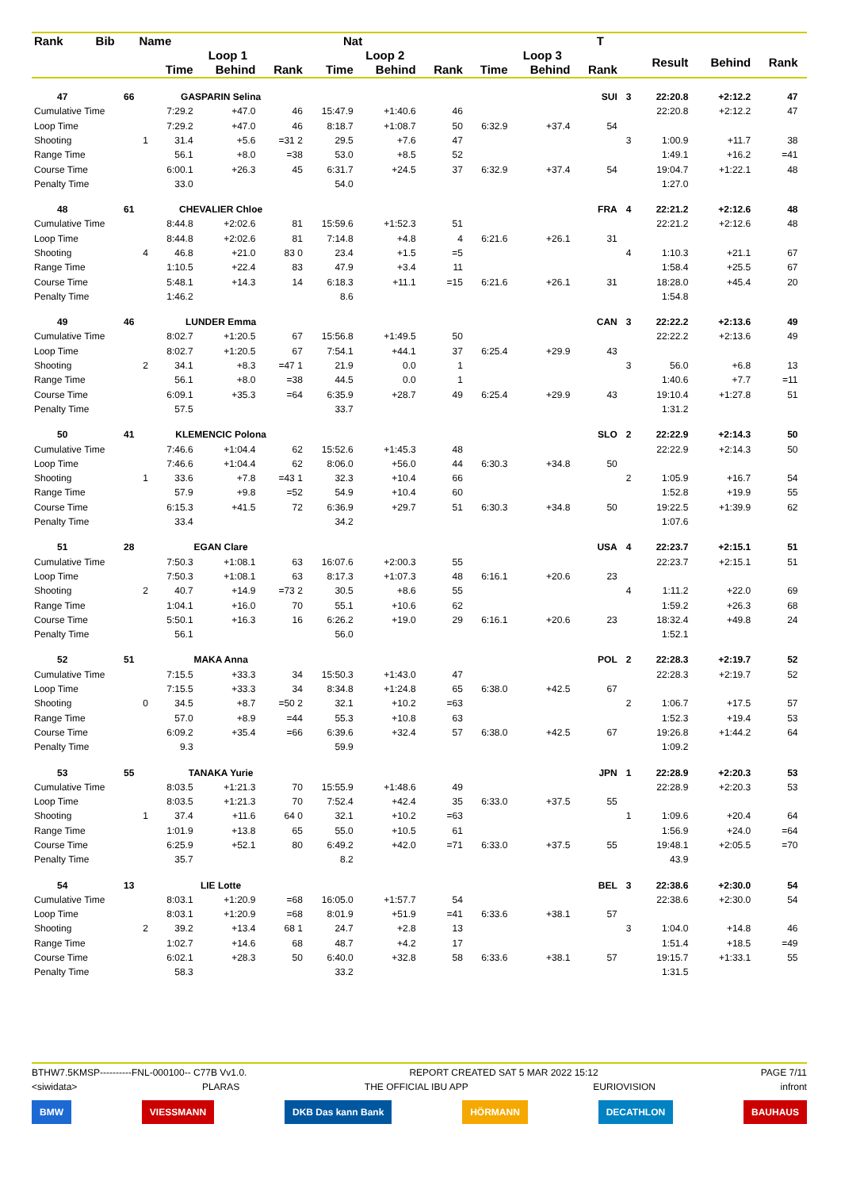| Rank | Bib | Name | | Nat | | | | | | T | | | | | | |
| --- | --- | --- | --- | --- | --- | --- | --- | --- | --- | --- | --- | --- | --- | --- | --- | --- |
| | | | Loop 1 | | | Loop 2 | | | Loop 3 | | | | Result | Behind | Rank | |
| | | | Time | Behind | Rank | Time | Behind | Rank | Time | Behind | Rank | | | | | |
| 47 | 66 | GASPARIN Selina | | | | | | | | | SUI | 3 | 22:20.8 | +2:12.2 | 47 | |
| Cumulative Time | | | 7:29.2 | +47.0 | 46 | 15:47.9 | +1:40.6 | 46 | | | | | 22:20.8 | +2:12.2 | 47 | |
| Loop Time | | | 7:29.2 | +47.0 | 46 | 8:18.7 | +1:08.7 | 50 | 6:32.9 | +37.4 | 54 | | | | | |
| Shooting | | 1 | 31.4 | +5.6 | =31 2 | 29.5 | +7.6 | 47 | | | | 3 | 1:00.9 | +11.7 | 38 | |
| Range Time | | | 56.1 | +8.0 | =38 | 53.0 | +8.5 | 52 | | | | | 1:49.1 | +16.2 | =41 | |
| Course Time | | | 6:00.1 | +26.3 | 45 | 6:31.7 | +24.5 | 37 | 6:32.9 | +37.4 | 54 | | 19:04.7 | +1:22.1 | 48 | |
| Penalty Time | | | 33.0 | | | 54.0 | | | | | | | 1:27.0 | | | |
| 48 | 61 | CHEVALIER Chloe | | | | | | | | | FRA | 4 | 22:21.2 | +2:12.6 | 48 | |
| Cumulative Time | | | 8:44.8 | +2:02.6 | 81 | 15:59.6 | +1:52.3 | 51 | | | | | 22:21.2 | +2:12.6 | 48 | |
| Loop Time | | | 8:44.8 | +2:02.6 | 81 | 7:14.8 | +4.8 | 4 | 6:21.6 | +26.1 | 31 | | | | | |
| Shooting | | 4 | 46.8 | +21.0 | 83 0 | 23.4 | +1.5 | =5 | | | | 4 | 1:10.3 | +21.1 | 67 | |
| Range Time | | | 1:10.5 | +22.4 | 83 | 47.9 | +3.4 | 11 | | | | | 1:58.4 | +25.5 | 67 | |
| Course Time | | | 5:48.1 | +14.3 | 14 | 6:18.3 | +11.1 | =15 | 6:21.6 | +26.1 | 31 | | 18:28.0 | +45.4 | 20 | |
| Penalty Time | | | 1:46.2 | | | 8.6 | | | | | | | 1:54.8 | | | |
| 49 | 46 | LUNDER Emma | | | | | | | | | CAN | 3 | 22:22.2 | +2:13.6 | 49 | |
| Cumulative Time | | | 8:02.7 | +1:20.5 | 67 | 15:56.8 | +1:49.5 | 50 | | | | | 22:22.2 | +2:13.6 | 49 | |
| Loop Time | | | 8:02.7 | +1:20.5 | 67 | 7:54.1 | +44.1 | 37 | 6:25.4 | +29.9 | 43 | | | | | |
| Shooting | | 2 | 34.1 | +8.3 | =47 1 | 21.9 | 0.0 | 1 | | | | 3 | 56.0 | +6.8 | 13 | |
| Range Time | | | 56.1 | +8.0 | =38 | 44.5 | 0.0 | 1 | | | | | 1:40.6 | +7.7 | =11 | |
| Course Time | | | 6:09.1 | +35.3 | =64 | 6:35.9 | +28.7 | 49 | 6:25.4 | +29.9 | 43 | | 19:10.4 | +1:27.8 | 51 | |
| Penalty Time | | | 57.5 | | | 33.7 | | | | | | | 1:31.2 | | | |
| 50 | 41 | KLEMENCIC Polona | | | | | | | | | SLO | 2 | 22:22.9 | +2:14.3 | 50 | |
| Cumulative Time | | | 7:46.6 | +1:04.4 | 62 | 15:52.6 | +1:45.3 | 48 | | | | | 22:22.9 | +2:14.3 | 50 | |
| Loop Time | | | 7:46.6 | +1:04.4 | 62 | 8:06.0 | +56.0 | 44 | 6:30.3 | +34.8 | 50 | | | | | |
| Shooting | | 1 | 33.6 | +7.8 | =43 1 | 32.3 | +10.4 | 66 | | | | 2 | 1:05.9 | +16.7 | 54 | |
| Range Time | | | 57.9 | +9.8 | =52 | 54.9 | +10.4 | 60 | | | | | 1:52.8 | +19.9 | 55 | |
| Course Time | | | 6:15.3 | +41.5 | 72 | 6:36.9 | +29.7 | 51 | 6:30.3 | +34.8 | 50 | | 19:22.5 | +1:39.9 | 62 | |
| Penalty Time | | | 33.4 | | | 34.2 | | | | | | | 1:07.6 | | | |
| 51 | 28 | EGAN Clare | | | | | | | | | USA | 4 | 22:23.7 | +2:15.1 | 51 | |
| Cumulative Time | | | 7:50.3 | +1:08.1 | 63 | 16:07.6 | +2:00.3 | 55 | | | | | 22:23.7 | +2:15.1 | 51 | |
| Loop Time | | | 7:50.3 | +1:08.1 | 63 | 8:17.3 | +1:07.3 | 48 | 6:16.1 | +20.6 | 23 | | | | | |
| Shooting | | 2 | 40.7 | +14.9 | =73 2 | 30.5 | +8.6 | 55 | | | | 4 | 1:11.2 | +22.0 | 69 | |
| Range Time | | | 1:04.1 | +16.0 | 70 | 55.1 | +10.6 | 62 | | | | | 1:59.2 | +26.3 | 68 | |
| Course Time | | | 5:50.1 | +16.3 | 16 | 6:26.2 | +19.0 | 29 | 6:16.1 | +20.6 | 23 | | 18:32.4 | +49.8 | 24 | |
| Penalty Time | | | 56.1 | | | 56.0 | | | | | | | 1:52.1 | | | |
| 52 | 51 | MAKA Anna | | | | | | | | | POL | 2 | 22:28.3 | +2:19.7 | 52 | |
| Cumulative Time | | | 7:15.5 | +33.3 | 34 | 15:50.3 | +1:43.0 | 47 | | | | | 22:28.3 | +2:19.7 | 52 | |
| Loop Time | | | 7:15.5 | +33.3 | 34 | 8:34.8 | +1:24.8 | 65 | 6:38.0 | +42.5 | 67 | | | | | |
| Shooting | | 0 | 34.5 | +8.7 | =50 2 | 32.1 | +10.2 | =63 | | | | 2 | 1:06.7 | +17.5 | 57 | |
| Range Time | | | 57.0 | +8.9 | =44 | 55.3 | +10.8 | 63 | | | | | 1:52.3 | +19.4 | 53 | |
| Course Time | | | 6:09.2 | +35.4 | =66 | 6:39.6 | +32.4 | 57 | 6:38.0 | +42.5 | 67 | | 19:26.8 | +1:44.2 | 64 | |
| Penalty Time | | | 9.3 | | | 59.9 | | | | | | | 1:09.2 | | | |
| 53 | 55 | TANAKA Yurie | | | | | | | | | JPN | 1 | 22:28.9 | +2:20.3 | 53 | |
| Cumulative Time | | | 8:03.5 | +1:21.3 | 70 | 15:55.9 | +1:48.6 | 49 | | | | | 22:28.9 | +2:20.3 | 53 | |
| Loop Time | | | 8:03.5 | +1:21.3 | 70 | 7:52.4 | +42.4 | 35 | 6:33.0 | +37.5 | 55 | | | | | |
| Shooting | | 1 | 37.4 | +11.6 | 64 0 | 32.1 | +10.2 | =63 | | | | 1 | 1:09.6 | +20.4 | 64 | |
| Range Time | | | 1:01.9 | +13.8 | 65 | 55.0 | +10.5 | 61 | | | | | 1:56.9 | +24.0 | =64 | |
| Course Time | | | 6:25.9 | +52.1 | 80 | 6:49.2 | +42.0 | =71 | 6:33.0 | +37.5 | 55 | | 19:48.1 | +2:05.5 | =70 | |
| Penalty Time | | | 35.7 | | | 8.2 | | | | | | | 43.9 | | | |
| 54 | 13 | LIE Lotte | | | | | | | | | BEL | 3 | 22:38.6 | +2:30.0 | 54 | |
| Cumulative Time | | | 8:03.1 | +1:20.9 | =68 | 16:05.0 | +1:57.7 | 54 | | | | | 22:38.6 | +2:30.0 | 54 | |
| Loop Time | | | 8:03.1 | +1:20.9 | =68 | 8:01.9 | +51.9 | =41 | 6:33.6 | +38.1 | 57 | | | | | |
| Shooting | | 2 | 39.2 | +13.4 | 68 1 | 24.7 | +2.8 | 13 | | | | 3 | 1:04.0 | +14.8 | 46 | |
| Range Time | | | 1:02.7 | +14.6 | 68 | 48.7 | +4.2 | 17 | | | | | 1:51.4 | +18.5 | =49 | |
| Course Time | | | 6:02.1 | +28.3 | 50 | 6:40.0 | +32.8 | 58 | 6:33.6 | +38.1 | 57 | | 19:15.7 | +1:33.1 | 55 | |
| Penalty Time | | | 58.3 | | | 33.2 | | | | | | | 1:31.5 | | | |
BTHW7.5KMSP----------FNL-000100-- C77B Vv1.0. REPORT CREATED SAT 5 MAR 2022 15:12 PAGE 7/11
<siwidata> PLARAS THE OFFICIAL IBU APP EURIOVISION infront
BMW VIESSMANN DKB Das kann Bank HÖRMANN DECATHLON BAUHAUS